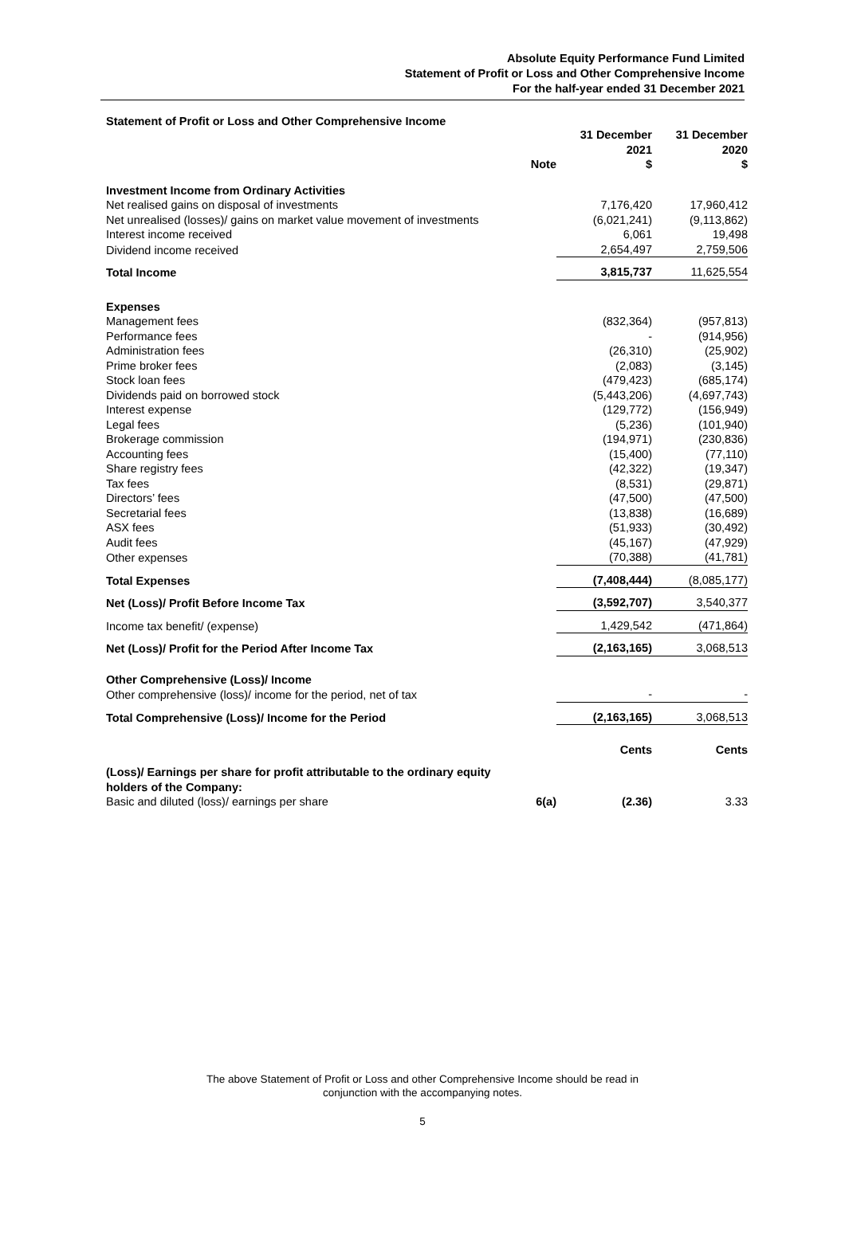Absolute Equity Performance Fund Limited
Statement of Profit or Loss and Other Comprehensive Income
For the half-year ended 31 December 2021
Statement of Profit or Loss and Other Comprehensive Income
| | Note | | 31 December 2021 $ | 31 December 2020 $ |
| --- | --- | --- | --- | --- |
| Investment Income from Ordinary Activities | | | | |
| Net realised gains on disposal of investments | | | 7,176,420 | 17,960,412 |
| Net unrealised (losses)/ gains on market value movement of investments | | | (6,021,241) | (9,113,862) |
| Interest income received | | | 6,061 | 19,498 |
| Dividend income received | | | 2,654,497 | 2,759,506 |
| Total Income | | | 3,815,737 | 11,625,554 |
| Expenses | | | | |
| Management fees | | | (832,364) | (957,813) |
| Performance fees | | | - | (914,956) |
| Administration fees | | | (26,310) | (25,902) |
| Prime broker fees | | | (2,083) | (3,145) |
| Stock loan fees | | | (479,423) | (685,174) |
| Dividends paid on borrowed stock | | | (5,443,206) | (4,697,743) |
| Interest expense | | | (129,772) | (156,949) |
| Legal fees | | | (5,236) | (101,940) |
| Brokerage commission | | | (194,971) | (230,836) |
| Accounting fees | | | (15,400) | (77,110) |
| Share registry fees | | | (42,322) | (19,347) |
| Tax fees | | | (8,531) | (29,871) |
| Directors’ fees | | | (47,500) | (47,500) |
| Secretarial fees | | | (13,838) | (16,689) |
| ASX fees | | | (51,933) | (30,492) |
| Audit fees | | | (45,167) | (47,929) |
| Other expenses | | | (70,388) | (41,781) |
| Total Expenses | | | (7,408,444) | (8,085,177) |
| Net (Loss)/ Profit Before Income Tax | | | (3,592,707) | 3,540,377 |
| Income tax benefit/ (expense) | | | 1,429,542 | (471,864) |
| Net (Loss)/ Profit for the Period After Income Tax | | | (2,163,165) | 3,068,513 |
| Other Comprehensive (Loss)/ Income | | | | |
| Other comprehensive (loss)/ income for the period, net of tax | | | - | - |
| Total Comprehensive (Loss)/ Income for the Period | | | (2,163,165) | 3,068,513 |
| | | | Cents | Cents |
| (Loss)/ Earnings per share for profit attributable to the ordinary equity holders of the Company: | | | | |
| Basic and diluted (loss)/ earnings per share | 6(a) | | (2.36) | 3.33 |
The above Statement of Profit or Loss and other Comprehensive Income should be read in
conjunction with the accompanying notes.
5